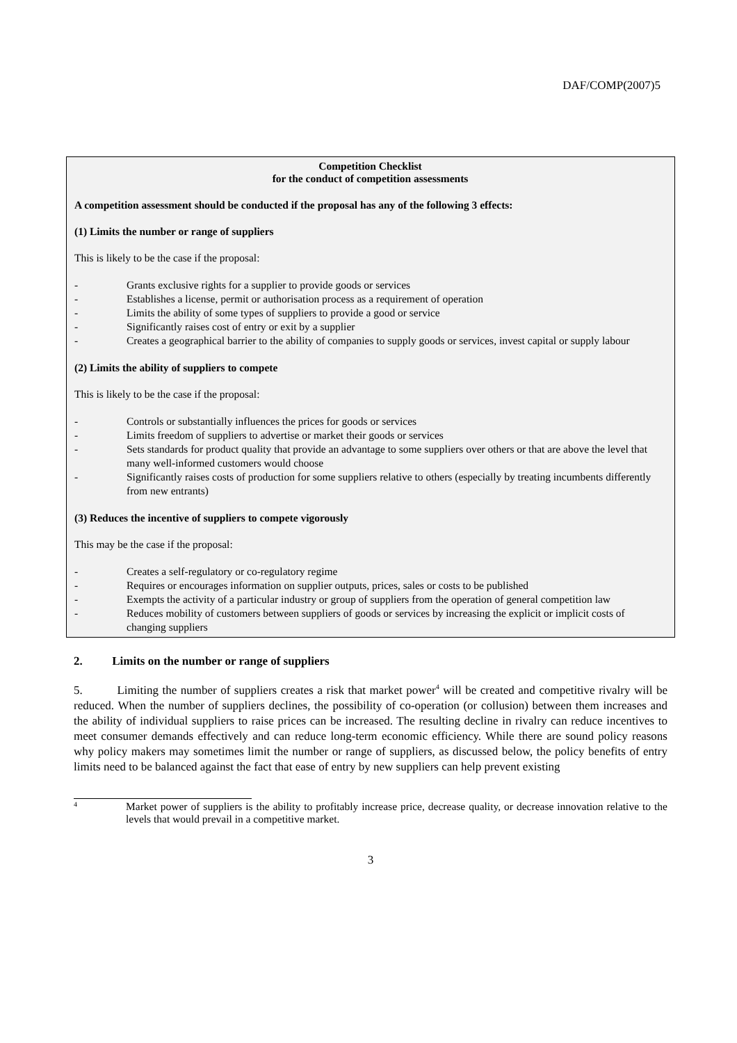DAF/COMP(2007)5
Competition Checklist
for the conduct of competition assessments
A competition assessment should be conducted if the proposal has any of the following 3 effects:
(1) Limits the number or range of suppliers
This is likely to be the case if the proposal:
- Grants exclusive rights for a supplier to provide goods or services
- Establishes a license, permit or authorisation process as a requirement of operation
- Limits the ability of some types of suppliers to provide a good or service
- Significantly raises cost of entry or exit by a supplier
- Creates a geographical barrier to the ability of companies to supply goods or services, invest capital or supply labour
(2) Limits the ability of suppliers to compete
This is likely to be the case if the proposal:
- Controls or substantially influences the prices for goods or services
- Limits freedom of suppliers to advertise or market their goods or services
- Sets standards for product quality that provide an advantage to some suppliers over others or that are above the level that many well-informed customers would choose
- Significantly raises costs of production for some suppliers relative to others (especially by treating incumbents differently from new entrants)
(3) Reduces the incentive of suppliers to compete vigorously
This may be the case if the proposal:
- Creates a self-regulatory or co-regulatory regime
- Requires or encourages information on supplier outputs, prices, sales or costs to be published
- Exempts the activity of a particular industry or group of suppliers from the operation of general competition law
- Reduces mobility of customers between suppliers of goods or services by increasing the explicit or implicit costs of changing suppliers
2. Limits on the number or range of suppliers
5. Limiting the number of suppliers creates a risk that market power<sup>4</sup> will be created and competitive rivalry will be reduced. When the number of suppliers declines, the possibility of co-operation (or collusion) between them increases and the ability of individual suppliers to raise prices can be increased. The resulting decline in rivalry can reduce incentives to meet consumer demands effectively and can reduce long-term economic efficiency. While there are sound policy reasons why policy makers may sometimes limit the number or range of suppliers, as discussed below, the policy benefits of entry limits need to be balanced against the fact that ease of entry by new suppliers can help prevent existing
<sup>4</sup> Market power of suppliers is the ability to profitably increase price, decrease quality, or decrease innovation relative to the levels that would prevail in a competitive market.
3